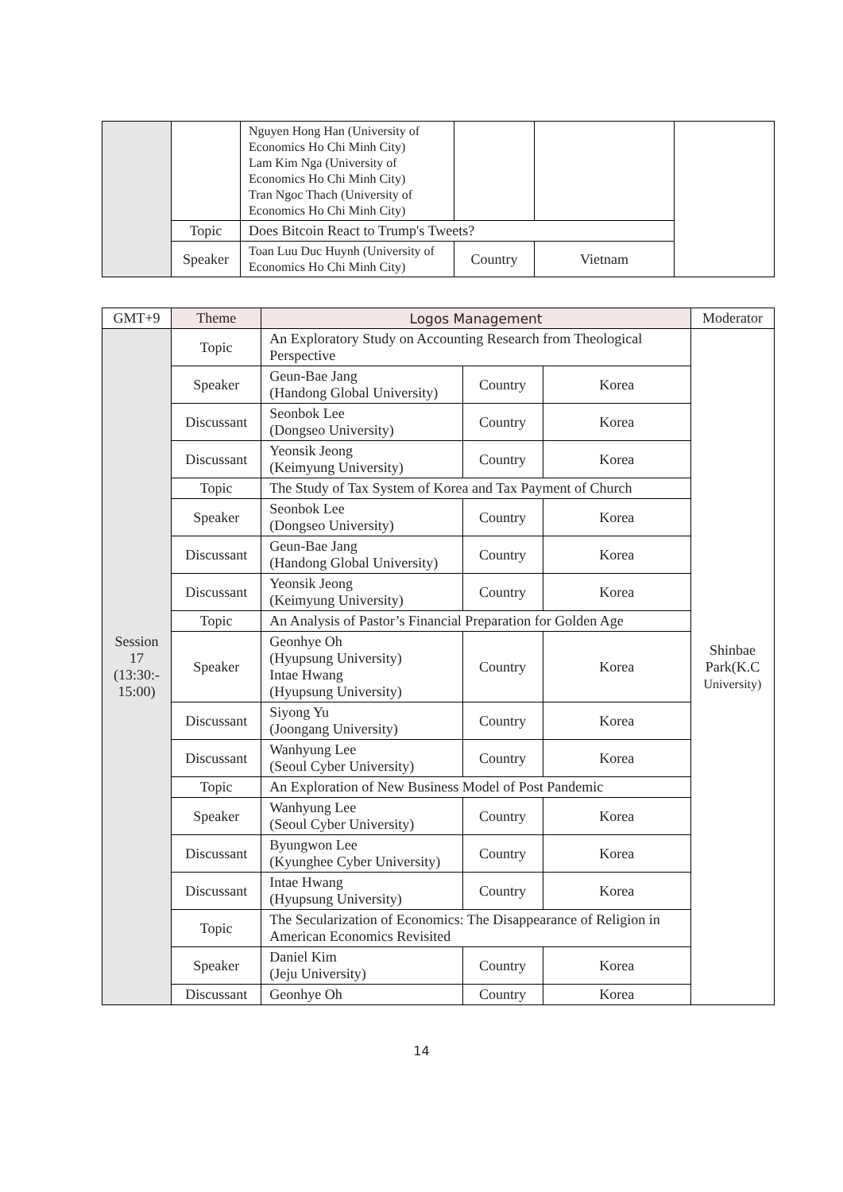| | | Nguyen Hong Han (University of Economics Ho Chi Minh City) Lam Kim Nga (University of Economics Ho Chi Minh City) Tran Ngoc Thach (University of Economics Ho Chi Minh City) | | | |
| | Topic | Does Bitcoin React to Trump's Tweets? | | | |
| | Speaker | Toan Luu Duc Huynh (University of Economics Ho Chi Minh City) | Country | Vietnam | |
| GMT+9 | Theme | Logos Management | | | Moderator |
| --- | --- | --- | --- | --- | --- |
| Session 17 (13:30:- 15:00) | Topic | An Exploratory Study on Accounting Research from Theological Perspective | | | Shinbae Park(K.C University) |
| | Speaker | Geun-Bae Jang (Handong Global University) | Country | Korea | |
| | Discussant | Seonbok Lee (Dongseo University) | Country | Korea | |
| | Discussant | Yeonsik Jeong (Keimyung University) | Country | Korea | |
| | Topic | The Study of Tax System of Korea and Tax Payment of Church | | | |
| | Speaker | Seonbok Lee (Dongseo University) | Country | Korea | |
| | Discussant | Geun-Bae Jang (Handong Global University) | Country | Korea | |
| | Discussant | Yeonsik Jeong (Keimyung University) | Country | Korea | |
| | Topic | An Analysis of Pastor’s Financial Preparation for Golden Age | | | |
| | Speaker | Geonhye Oh (Hyupsung University) Intae Hwang (Hyupsung University) | Country | Korea | |
| | Discussant | Siyong Yu (Joongang University) | Country | Korea | |
| | Discussant | Wanhyung Lee (Seoul Cyber University) | Country | Korea | |
| | Topic | An Exploration of New Business Model of Post Pandemic | | | |
| | Speaker | Wanhyung Lee (Seoul Cyber University) | Country | Korea | |
| | Discussant | Byungwon Lee (Kyunghee Cyber University) | Country | Korea | |
| | Discussant | Intae Hwang (Hyupsung University) | Country | Korea | |
| | Topic | The Secularization of Economics: The Disappearance of Religion in American Economics Revisited | | | |
| | Speaker | Daniel Kim (Jeju University) | Country | Korea | |
| | Discussant | Geonhye Oh | Country | Korea | |
14